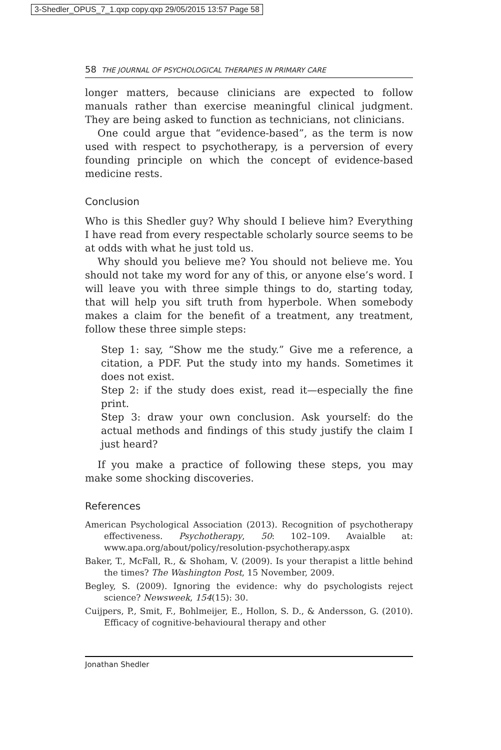3-Shedler_OPUS_7_1.qxp copy.qxp 29/05/2015 13:57 Page 58
58 THE JOURNAL OF PSYCHOLOGICAL THERAPIES IN PRIMARY CARE
longer matters, because clinicians are expected to follow manuals rather than exercise meaningful clinical judgment. They are being asked to function as technicians, not clinicians.
One could argue that “evidence-based”, as the term is now used with respect to psychotherapy, is a perversion of every founding principle on which the concept of evidence-based medicine rests.
Conclusion
Who is this Shedler guy? Why should I believe him? Everything I have read from every respectable scholarly source seems to be at odds with what he just told us.
Why should you believe me? You should not believe me. You should not take my word for any of this, or anyone else’s word. I will leave you with three simple things to do, starting today, that will help you sift truth from hyperbole. When somebody makes a claim for the benefit of a treatment, any treatment, follow these three simple steps:
Step 1: say, “Show me the study.” Give me a reference, a citation, a PDF. Put the study into my hands. Sometimes it does not exist.
Step 2: if the study does exist, read it—especially the fine print.
Step 3: draw your own conclusion. Ask yourself: do the actual methods and findings of this study justify the claim I just heard?
If you make a practice of following these steps, you may make some shocking discoveries.
References
American Psychological Association (2013). Recognition of psychotherapy effectiveness. Psychotherapy, 50: 102–109. Avaialble at: www.apa.org/about/policy/resolution-psychotherapy.aspx
Baker, T., McFall, R., & Shoham, V. (2009). Is your therapist a little behind the times? The Washington Post, 15 November, 2009.
Begley, S. (2009). Ignoring the evidence: why do psychologists reject science? Newsweek, 154(15): 30.
Cuijpers, P., Smit, F., Bohlmeijer, E., Hollon, S. D., & Andersson, G. (2010). Efficacy of cognitive-behavioural therapy and other
Jonathan Shedler